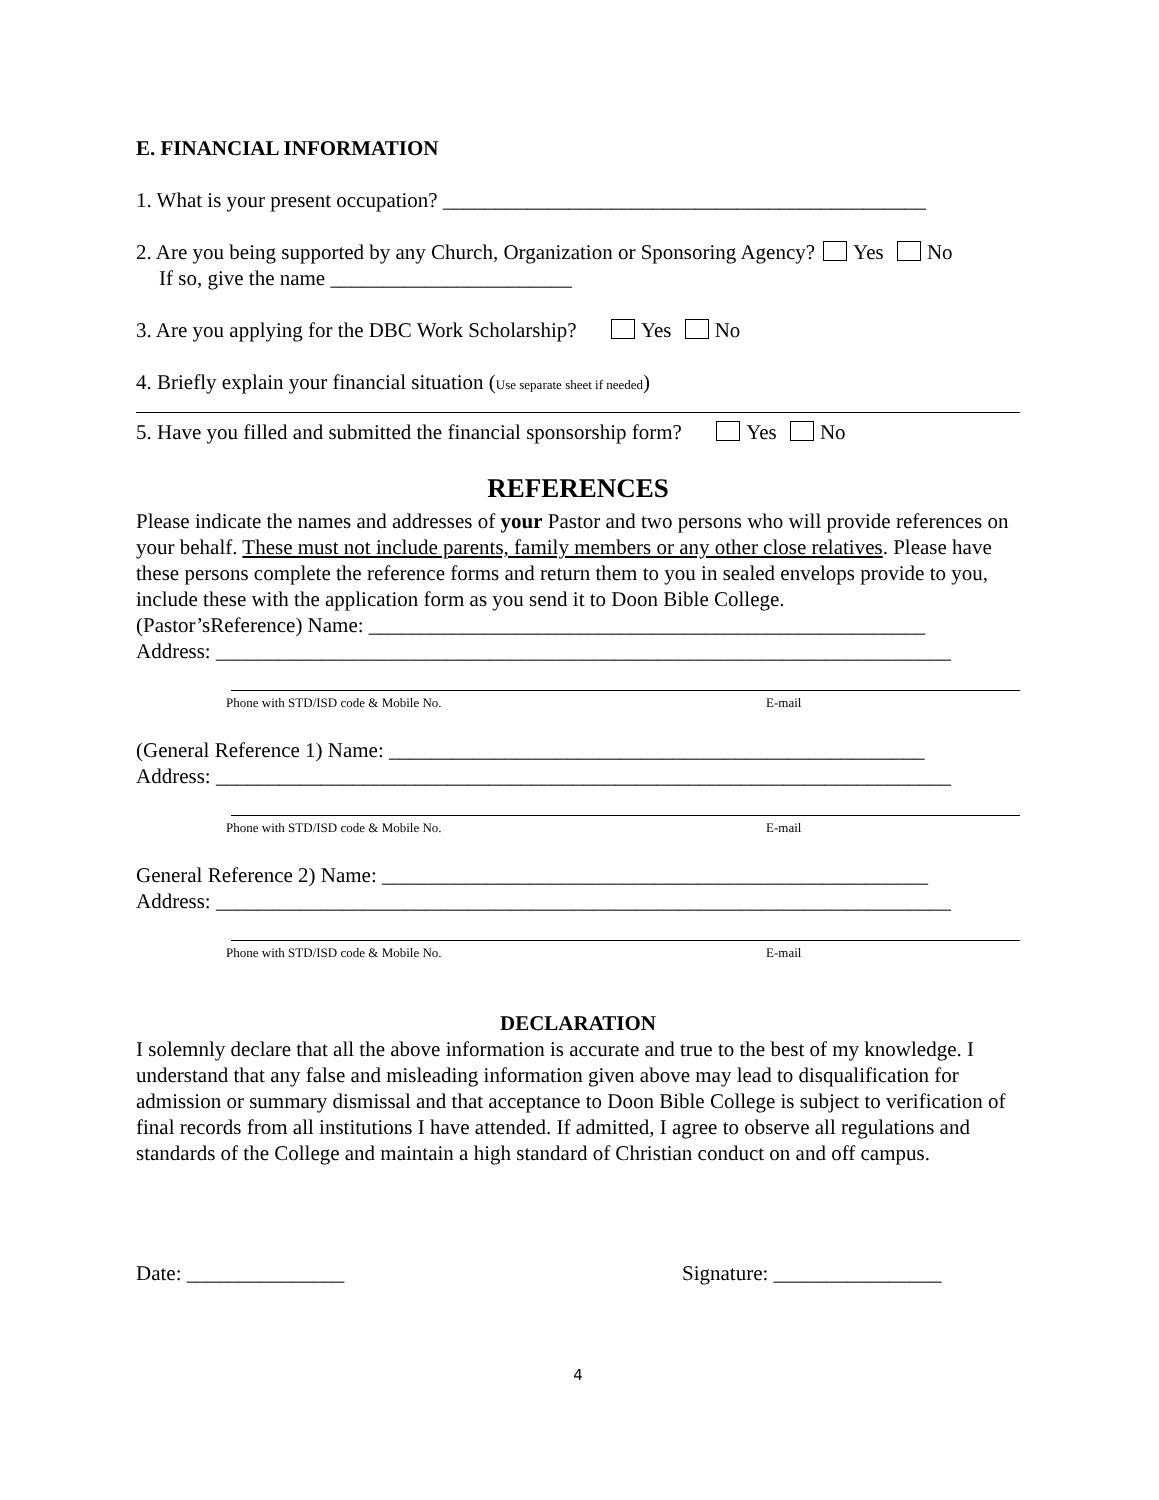E. FINANCIAL INFORMATION
1. What is your present occupation? ______________________________________________
2. Are you being supported by any Church, Organization or Sponsoring Agency? Yes No
If so, give the name _______________________
3. Are you applying for the DBC Work Scholarship? Yes No
4. Briefly explain your financial situation (Use separate sheet if needed)
5. Have you filled and submitted the financial sponsorship form? Yes No
REFERENCES
Please indicate the names and addresses of your Pastor and two persons who will provide references on your behalf. These must not include parents, family members or any other close relatives. Please have these persons complete the reference forms and return them to you in sealed envelops provide to you, include these with the application form as you send it to Doon Bible College.
(Pastor’sReference) Name: _____________________________________________________
Address: ______________________________________________________________________
Phone with STD/ISD code & Mobile No. E-mail
(General Reference 1) Name: ___________________________________________________
Address: ______________________________________________________________________
Phone with STD/ISD code & Mobile No. E-mail
General Reference 2) Name: ____________________________________________________
Address: ______________________________________________________________________
Phone with STD/ISD code & Mobile No. E-mail
DECLARATION
I solemnly declare that all the above information is accurate and true to the best of my knowledge. I understand that any false and misleading information given above may lead to disqualification for admission or summary dismissal and that acceptance to Doon Bible College is subject to verification of final records from all institutions I have attended. If admitted, I agree to observe all regulations and standards of the College and maintain a high standard of Christian conduct on and off campus.
Date: _______________ Signature: ________________
4